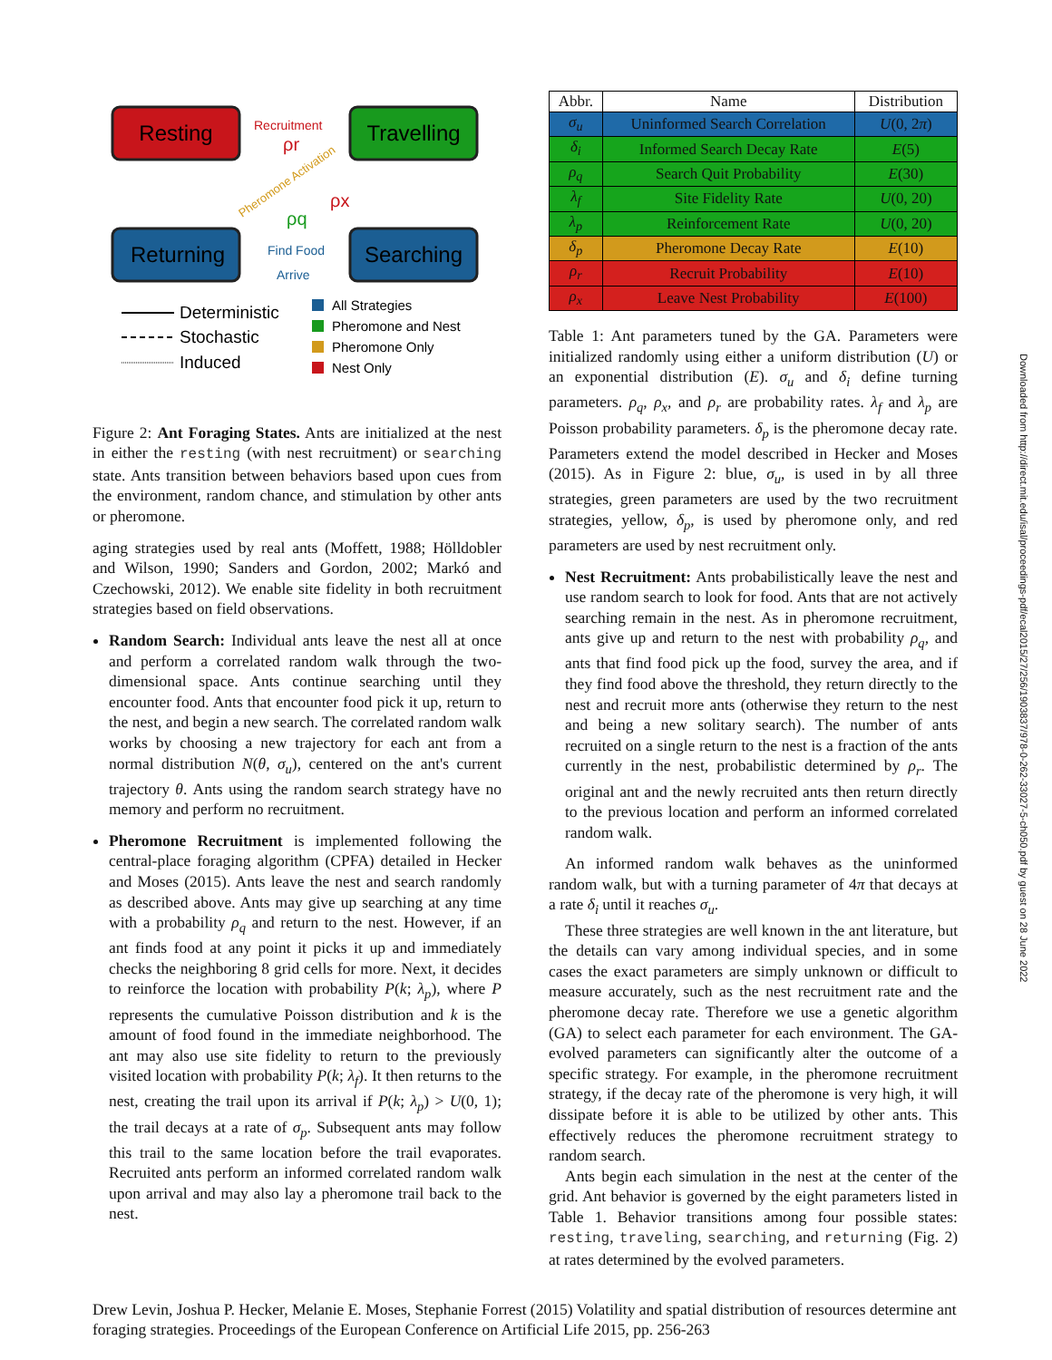Resting
Travelling
Returning
Searching
Recruitment
ρr
ρx
ρq
Find Food
Arrive
Pheromone Activation
Deterministic
Stochastic
Induced
All Strategies
Pheromone and Nest
Pheromone Only
Nest Only
Figure 2: Ant Foraging States. Ants are initialized at the nest in either the resting (with nest recruitment) or searching state. Ants transition between behaviors based upon cues from the environment, random chance, and stimulation by other ants or pheromone.
aging strategies used by real ants (Moffett, 1988; Hölldobler and Wilson, 1990; Sanders and Gordon, 2002; Markó and Czechowski, 2012). We enable site fidelity in both recruitment strategies based on field observations.
Random Search: Individual ants leave the nest all at once and perform a correlated random walk through the two-dimensional space. Ants continue searching until they encounter food. Ants that encounter food pick it up, return to the nest, and begin a new search. The correlated random walk works by choosing a new trajectory for each ant from a normal distribution N(θ, σ<sub>u</sub>), centered on the ant's current trajectory θ. Ants using the random search strategy have no memory and perform no recruitment.
Pheromone Recruitment is implemented following the central-place foraging algorithm (CPFA) detailed in Hecker and Moses (2015). Ants leave the nest and search randomly as described above. Ants may give up searching at any time with a probability ρ<sub>q</sub> and return to the nest. However, if an ant finds food at any point it picks it up and immediately checks the neighboring 8 grid cells for more. Next, it decides to reinforce the location with probability P(k; λ<sub>p</sub>), where P represents the cumulative Poisson distribution and k is the amount of food found in the immediate neighborhood. The ant may also use site fidelity to return to the previously visited location with probability P(k; λ<sub>f</sub>). It then returns to the nest, creating the trail upon its arrival if P(k; λ<sub>p</sub>) > U(0, 1); the trail decays at a rate of σ<sub>p</sub>. Subsequent ants may follow this trail to the same location before the trail evaporates. Recruited ants perform an informed correlated random walk upon arrival and may also lay a pheromone trail back to the nest.
| Abbr. | Name | Distribution |
| --- | --- | --- |
| σ<sub>u</sub> | Uninformed Search Correlation | U (0, 2 π ) |
| δ<sub>i</sub> | Informed Search Decay Rate | E (5) |
| ρ<sub>q</sub> | Search Quit Probability | E (30) |
| λ<sub>f</sub> | Site Fidelity Rate | U (0, 20) |
| λ<sub>p</sub> | Reinforcement Rate | U (0, 20) |
| δ<sub>p</sub> | Pheromone Decay Rate | E (10) |
| ρ<sub>r</sub> | Recruit Probability | E (10) |
| ρ<sub>x</sub> | Leave Nest Probability | E (100) |
Table 1: Ant parameters tuned by the GA. Parameters were initialized randomly using either a uniform distribution (U) or an exponential distribution (E). σ<sub>u</sub> and δ<sub>i</sub> define turning parameters. ρ<sub>q</sub>, ρ<sub>x</sub>, and ρ<sub>r</sub> are probability rates. λ<sub>f</sub> and λ<sub>p</sub> are Poisson probability parameters. δ<sub>p</sub> is the pheromone decay rate. Parameters extend the model described in Hecker and Moses (2015). As in Figure 2: blue, σ<sub>u</sub>, is used in by all three strategies, green parameters are used by the two recruitment strategies, yellow, δ<sub>p</sub>, is used by pheromone only, and red parameters are used by nest recruitment only.
Nest Recruitment: Ants probabilistically leave the nest and use random search to look for food. Ants that are not actively searching remain in the nest. As in pheromone recruitment, ants give up and return to the nest with probability ρ<sub>q</sub>, and ants that find food pick up the food, survey the area, and if they find food above the threshold, they return directly to the nest and recruit more ants (otherwise they return to the nest and being a new solitary search). The number of ants recruited on a single return to the nest is a fraction of the ants currently in the nest, probabilistic determined by ρ<sub>r</sub>. The original ant and the newly recruited ants then return directly to the previous location and perform an informed correlated random walk.
An informed random walk behaves as the uninformed random walk, but with a turning parameter of 4π that decays at a rate δ<sub>i</sub> until it reaches σ<sub>u</sub>.
These three strategies are well known in the ant literature, but the details can vary among individual species, and in some cases the exact parameters are simply unknown or difficult to measure accurately, such as the nest recruitment rate and the pheromone decay rate. Therefore we use a genetic algorithm (GA) to select each parameter for each environment. The GA-evolved parameters can significantly alter the outcome of a specific strategy. For example, in the pheromone recruitment strategy, if the decay rate of the pheromone is very high, it will dissipate before it is able to be utilized by other ants. This effectively reduces the pheromone recruitment strategy to random search.
Ants begin each simulation in the nest at the center of the grid. Ant behavior is governed by the eight parameters listed in Table 1. Behavior transitions among four possible states: resting, traveling, searching, and returning (Fig. 2) at rates determined by the evolved parameters.
Drew Levin, Joshua P. Hecker, Melanie E. Moses, Stephanie Forrest (2015) Volatility and spatial distribution of resources determine ant foraging strategies. Proceedings of the European Conference on Artificial Life 2015, pp. 256-263
Downloaded from http://direct.mit.edu/isal/proceedings-pdf/ecal2015/27/256/1903837/978-0-262-33027-5-ch050.pdf by guest on 28 June 2022